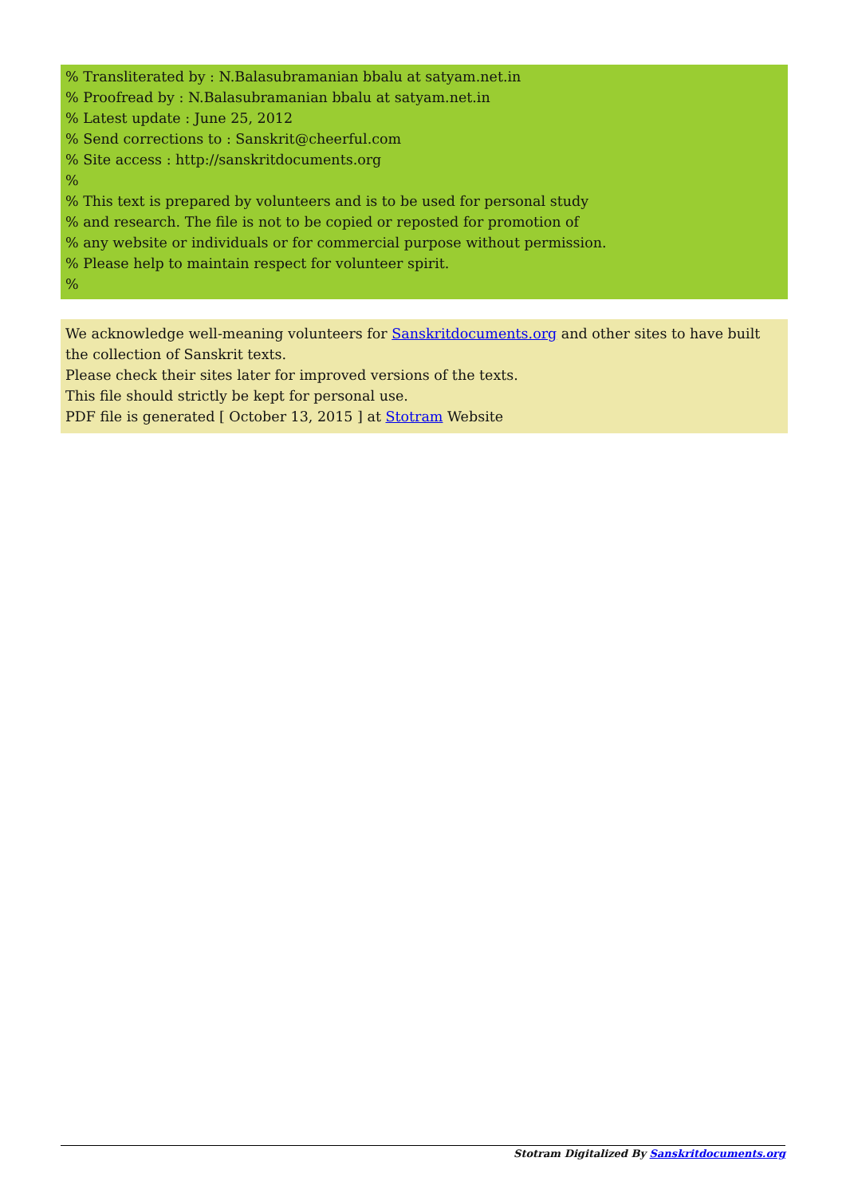% Transliterated by : N.Balasubramanian bbalu at satyam.net.in
% Proofread by : N.Balasubramanian bbalu at satyam.net.in
% Latest update : June 25, 2012
% Send corrections to : Sanskrit@cheerful.com
% Site access : http://sanskritdocuments.org
%
% This text is prepared by volunteers and is to be used for personal study
% and research. The file is not to be copied or reposted for promotion of
% any website or individuals or for commercial purpose without permission.
% Please help to maintain respect for volunteer spirit.
%
We acknowledge well-meaning volunteers for Sanskritdocuments.org and other sites to have built the collection of Sanskrit texts.
Please check their sites later for improved versions of the texts.
This file should strictly be kept for personal use.
PDF file is generated [ October 13, 2015 ] at Stotram Website
Stotram Digitalized By Sanskritdocuments.org